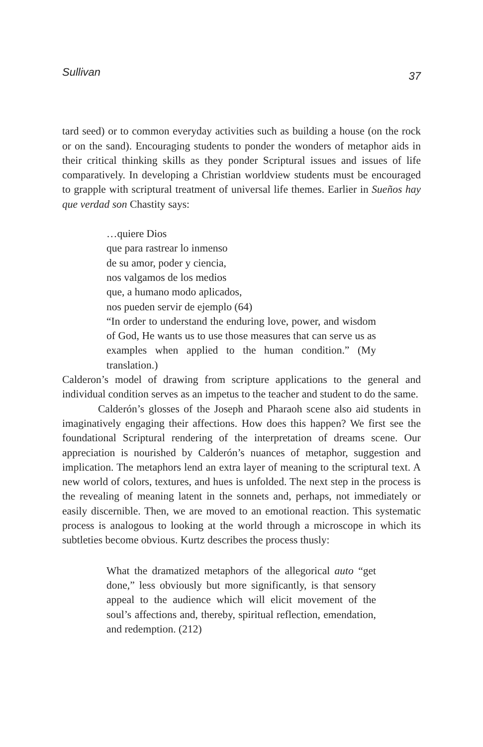Sullivan 37
tard seed) or to common everyday activities such as building a house (on the rock or on the sand). Encouraging students to ponder the wonders of metaphor aids in their critical thinking skills as they ponder Scriptural issues and issues of life comparatively. In developing a Christian worldview students must be encouraged to grapple with scriptural treatment of universal life themes. Earlier in Sueños hay que verdad son Chastity says:
…quiere Dios
que para rastrear lo inmenso
de su amor, poder y ciencia,
nos valgamos de los medios
que, a humano modo aplicados,
nos pueden servir de ejemplo (64)
“In order to understand the enduring love, power, and wisdom of God, He wants us to use those measures that can serve us as examples when applied to the human condition.” (My translation.)
Calderon’s model of drawing from scripture applications to the general and individual condition serves as an impetus to the teacher and student to do the same.
Calderón’s glosses of the Joseph and Pharaoh scene also aid students in imaginatively engaging their affections. How does this happen? We first see the foundational Scriptural rendering of the interpretation of dreams scene. Our appreciation is nourished by Calderón’s nuances of metaphor, suggestion and implication. The metaphors lend an extra layer of meaning to the scriptural text. A new world of colors, textures, and hues is unfolded. The next step in the process is the revealing of meaning latent in the sonnets and, perhaps, not immediately or easily discernible. Then, we are moved to an emotional reaction. This systematic process is analogous to looking at the world through a microscope in which its subtleties become obvious. Kurtz describes the process thusly:
What the dramatized metaphors of the allegorical auto “get done,” less obviously but more significantly, is that sensory appeal to the audience which will elicit movement of the soul’s affections and, thereby, spiritual reflection, emendation, and redemption. (212)